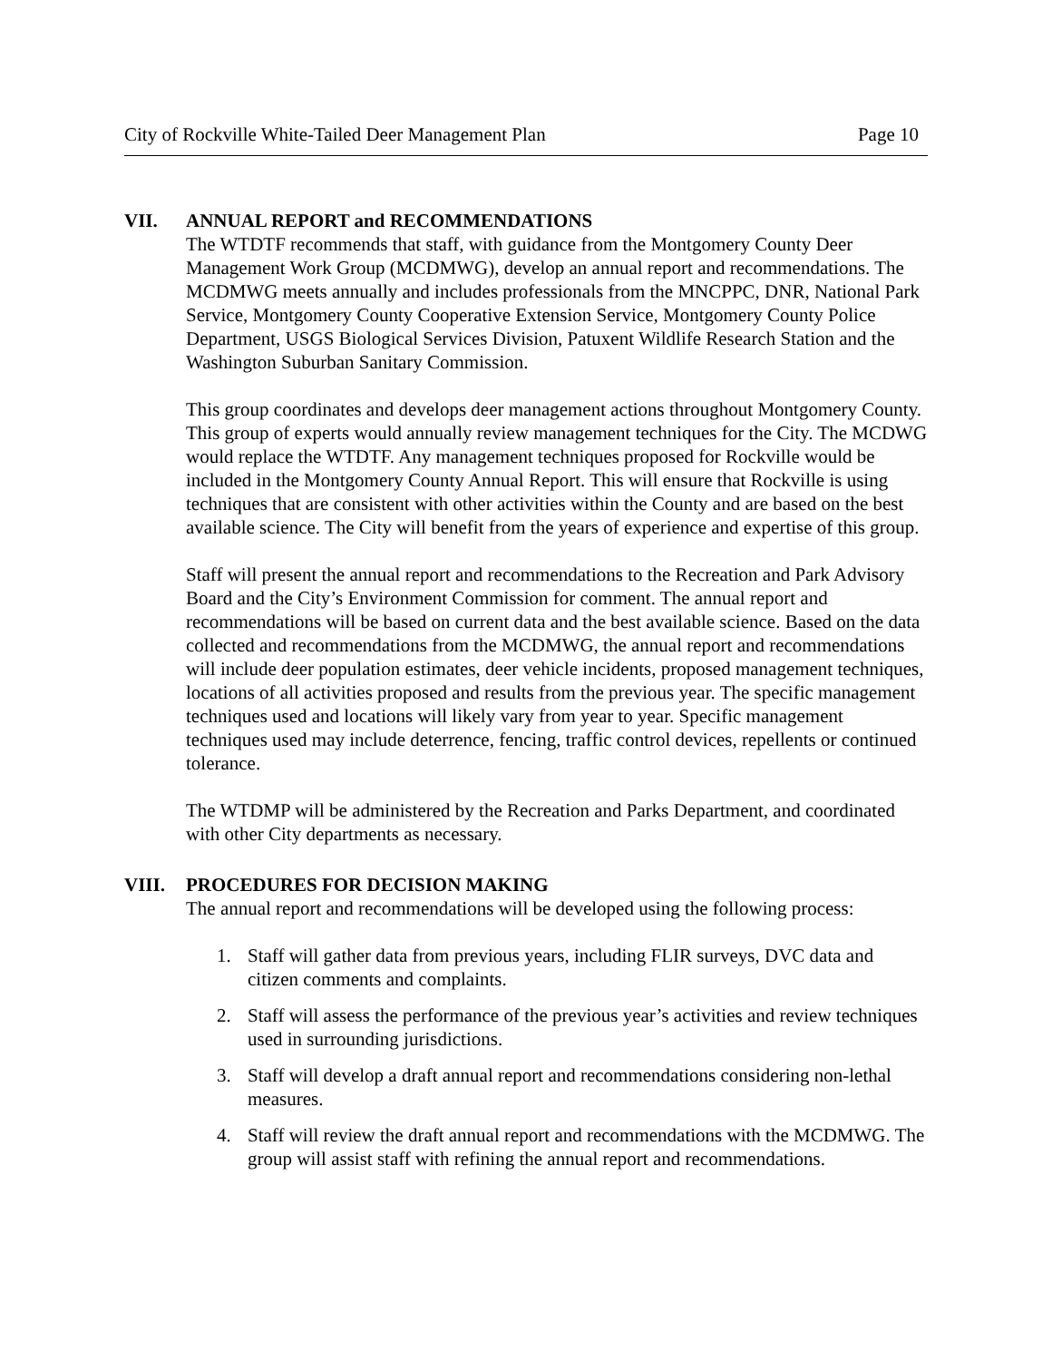City of Rockville White-Tailed Deer Management Plan Page 10
VII. ANNUAL REPORT and RECOMMENDATIONS
The WTDTF recommends that staff, with guidance from the Montgomery County Deer Management Work Group (MCDMWG), develop an annual report and recommendations. The MCDMWG meets annually and includes professionals from the MNCPPC, DNR, National Park Service, Montgomery County Cooperative Extension Service, Montgomery County Police Department, USGS Biological Services Division, Patuxent Wildlife Research Station and the Washington Suburban Sanitary Commission.
This group coordinates and develops deer management actions throughout Montgomery County. This group of experts would annually review management techniques for the City. The MCDWG would replace the WTDTF. Any management techniques proposed for Rockville would be included in the Montgomery County Annual Report. This will ensure that Rockville is using techniques that are consistent with other activities within the County and are based on the best available science. The City will benefit from the years of experience and expertise of this group.
Staff will present the annual report and recommendations to the Recreation and Park Advisory Board and the City’s Environment Commission for comment. The annual report and recommendations will be based on current data and the best available science. Based on the data collected and recommendations from the MCDMWG, the annual report and recommendations will include deer population estimates, deer vehicle incidents, proposed management techniques, locations of all activities proposed and results from the previous year. The specific management techniques used and locations will likely vary from year to year. Specific management techniques used may include deterrence, fencing, traffic control devices, repellents or continued tolerance.
The WTDMP will be administered by the Recreation and Parks Department, and coordinated with other City departments as necessary.
VIII. PROCEDURES FOR DECISION MAKING
The annual report and recommendations will be developed using the following process:
1. Staff will gather data from previous years, including FLIR surveys, DVC data and citizen comments and complaints.
2. Staff will assess the performance of the previous year’s activities and review techniques used in surrounding jurisdictions.
3. Staff will develop a draft annual report and recommendations considering non-lethal measures.
4. Staff will review the draft annual report and recommendations with the MCDMWG. The group will assist staff with refining the annual report and recommendations.